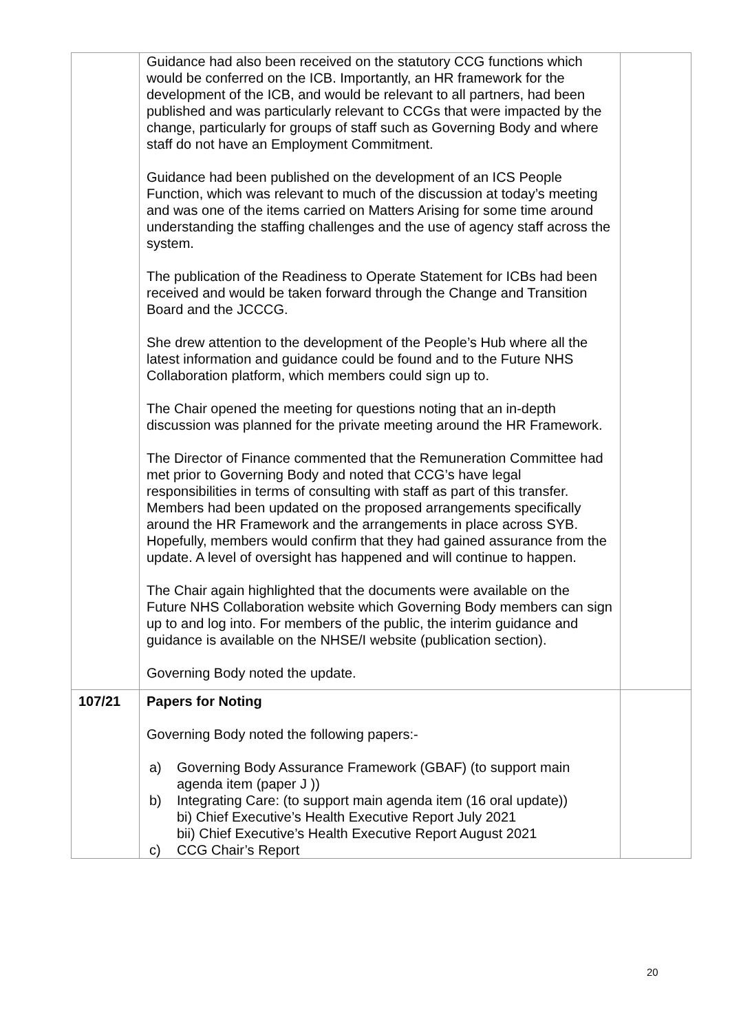| | Guidance had also been received on the statutory CCG functions which would be conferred on the ICB. Importantly, an HR framework for the development of the ICB, and would be relevant to all partners, had been published and was particularly relevant to CCGs that were impacted by the change, particularly for groups of staff such as Governing Body and where staff do not have an Employment Commitment. Guidance had been published on the development of an ICS People Function, which was relevant to much of the discussion at today’s meeting and was one of the items carried on Matters Arising for some time around understanding the staffing challenges and the use of agency staff across the system. The publication of the Readiness to Operate Statement for ICBs had been received and would be taken forward through the Change and Transition Board and the JCCCG. She drew attention to the development of the People’s Hub where all the latest information and guidance could be found and to the Future NHS Collaboration platform, which members could sign up to. The Chair opened the meeting for questions noting that an in-depth discussion was planned for the private meeting around the HR Framework. The Director of Finance commented that the Remuneration Committee had met prior to Governing Body and noted that CCG’s have legal responsibilities in terms of consulting with staff as part of this transfer. Members had been updated on the proposed arrangements specifically around the HR Framework and the arrangements in place across SYB. Hopefully, members would confirm that they had gained assurance from the update. A level of oversight has happened and will continue to happen. The Chair again highlighted that the documents were available on the Future NHS Collaboration website which Governing Body members can sign up to and log into. For members of the public, the interim guidance and guidance is available on the NHSE/I website (publication section). Governing Body noted the update. | |
| 107/21 | Papers for Noting Governing Body noted the following papers:- a) Governing Body Assurance Framework (GBAF) (to support main agenda item (paper J )) b) Integrating Care: (to support main agenda item (16 oral update)) bi) Chief Executive’s Health Executive Report July 2021 bii) Chief Executive’s Health Executive Report August 2021 c) CCG Chair’s Report | |
20